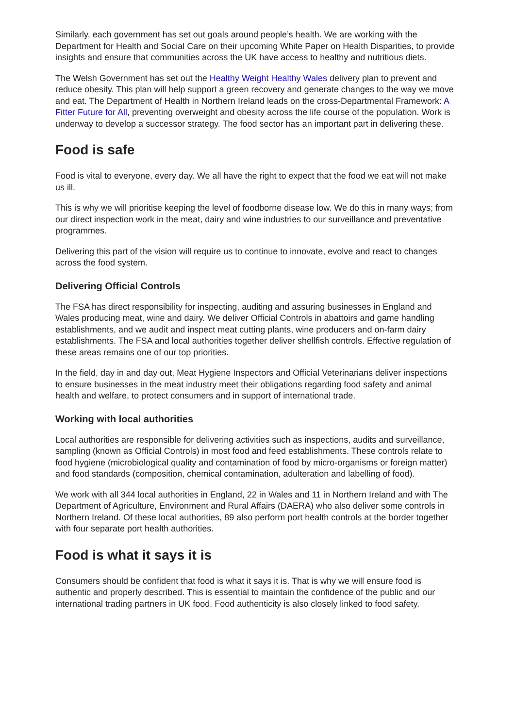Similarly, each government has set out goals around people’s health. We are working with the Department for Health and Social Care on their upcoming White Paper on Health Disparities, to provide insights and ensure that communities across the UK have access to healthy and nutritious diets.
The Welsh Government has set out the Healthy Weight Healthy Wales delivery plan to prevent and reduce obesity. This plan will help support a green recovery and generate changes to the way we move and eat. The Department of Health in Northern Ireland leads on the cross-Departmental Framework: A Fitter Future for All, preventing overweight and obesity across the life course of the population. Work is underway to develop a successor strategy. The food sector has an important part in delivering these.
Food is safe
Food is vital to everyone, every day. We all have the right to expect that the food we eat will not make us ill.
This is why we will prioritise keeping the level of foodborne disease low. We do this in many ways; from our direct inspection work in the meat, dairy and wine industries to our surveillance and preventative programmes.
Delivering this part of the vision will require us to continue to innovate, evolve and react to changes across the food system.
Delivering Official Controls
The FSA has direct responsibility for inspecting, auditing and assuring businesses in England and Wales producing meat, wine and dairy. We deliver Official Controls in abattoirs and game handling establishments, and we audit and inspect meat cutting plants, wine producers and on-farm dairy establishments. The FSA and local authorities together deliver shellfish controls. Effective regulation of these areas remains one of our top priorities.
In the field, day in and day out, Meat Hygiene Inspectors and Official Veterinarians deliver inspections to ensure businesses in the meat industry meet their obligations regarding food safety and animal health and welfare, to protect consumers and in support of international trade.
Working with local authorities
Local authorities are responsible for delivering activities such as inspections, audits and surveillance, sampling (known as Official Controls) in most food and feed establishments. These controls relate to food hygiene (microbiological quality and contamination of food by micro-organisms or foreign matter) and food standards (composition, chemical contamination, adulteration and labelling of food).
We work with all 344 local authorities in England, 22 in Wales and 11 in Northern Ireland and with The Department of Agriculture, Environment and Rural Affairs (DAERA) who also deliver some controls in Northern Ireland. Of these local authorities, 89 also perform port health controls at the border together with four separate port health authorities.
Food is what it says it is
Consumers should be confident that food is what it says it is. That is why we will ensure food is authentic and properly described. This is essential to maintain the confidence of the public and our international trading partners in UK food. Food authenticity is also closely linked to food safety.